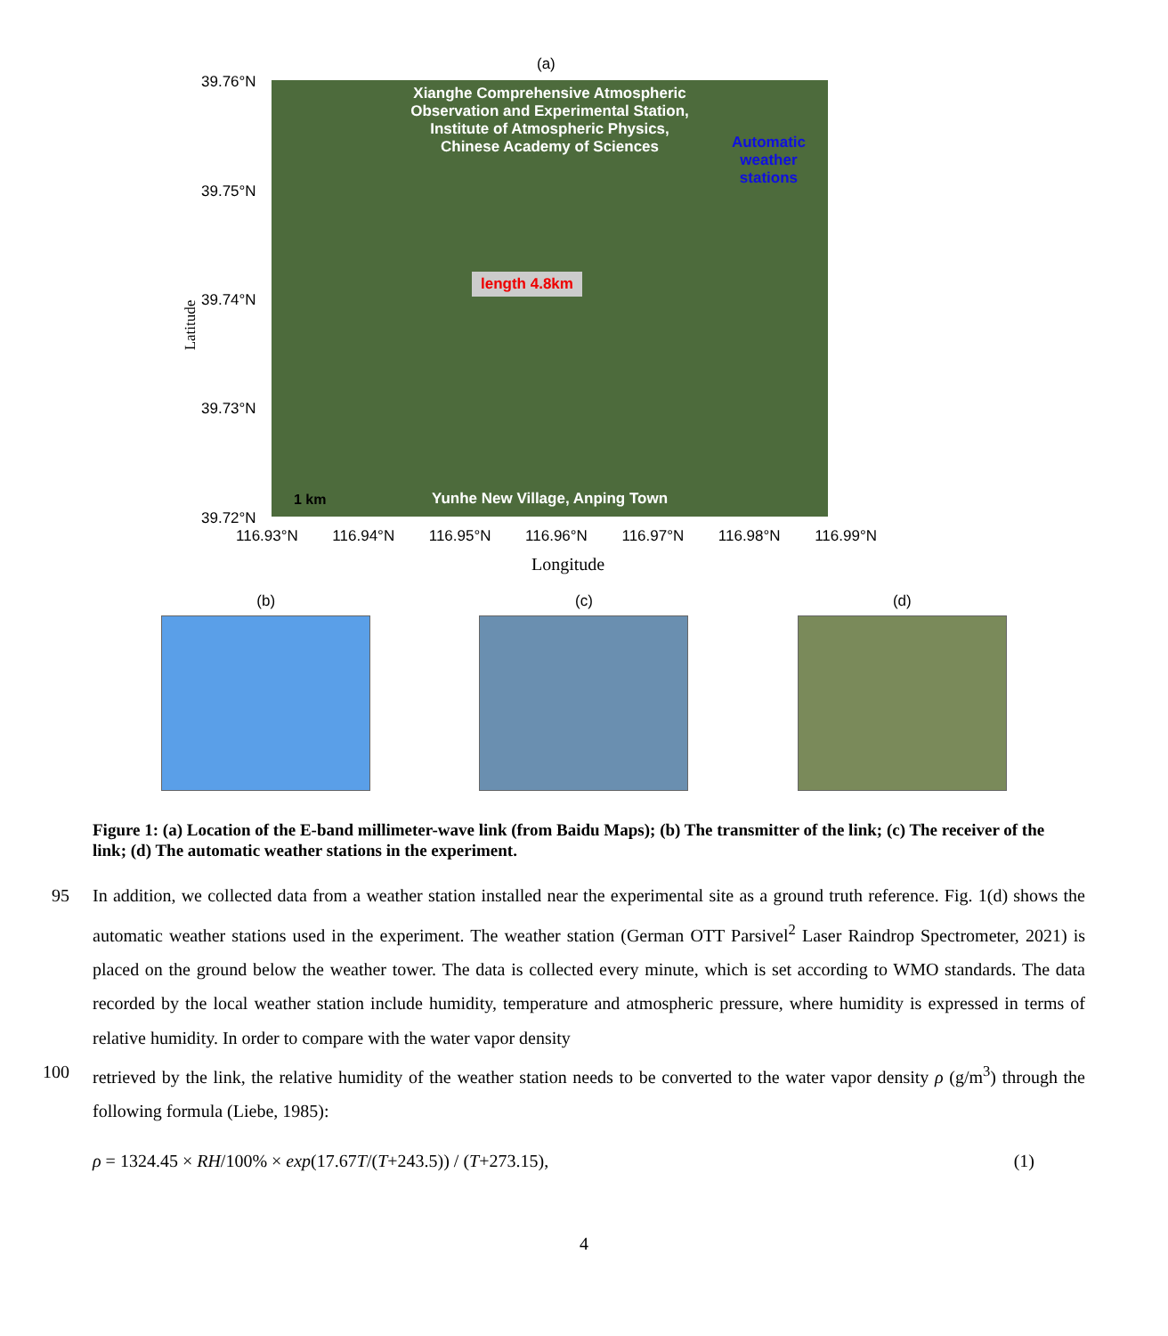(a)
39.76°N
39.75°N
39.74°N
39.73°N
39.72°N
Latitude
Xianghe Comprehensive Atmospheric
Observation and Experimental Station,
Institute of Atmospheric Physics,
Chinese Academy of Sciences
Automatic
weather
stations
length 4.8km
1 km Yunhe New Village, Anping Town
116.93°N 116.94°N 116.95°N 116.96°N 116.97°N 116.98°N 116.99°N
Longitude
(b) (c) (d)
Figure 1: (a) Location of the E-band millimeter-wave link (from Baidu Maps); (b) The transmitter of the link; (c) The receiver of the link; (d) The automatic weather stations in the experiment.
95 In addition, we collected data from a weather station installed near the experimental site as a ground truth reference. Fig. 1(d) shows the automatic weather stations used in the experiment. The weather station (German OTT Parsivel<sup>2</sup> Laser Raindrop Spectrometer, 2021) is placed on the ground below the weather tower. The data is collected every minute, which is set according to WMO standards. The data recorded by the local weather station include humidity, temperature and atmospheric pressure, where humidity is expressed in terms of relative humidity. In order to compare with the water vapor density
100 retrieved by the link, the relative humidity of the weather station needs to be converted to the water vapor density ρ (g/m<sup>3</sup>) through the following formula (Liebe, 1985):
ρ = 1324.45 × RH/100% × exp(17.67T/(T+243.5)) / (T+273.15), (1)
4